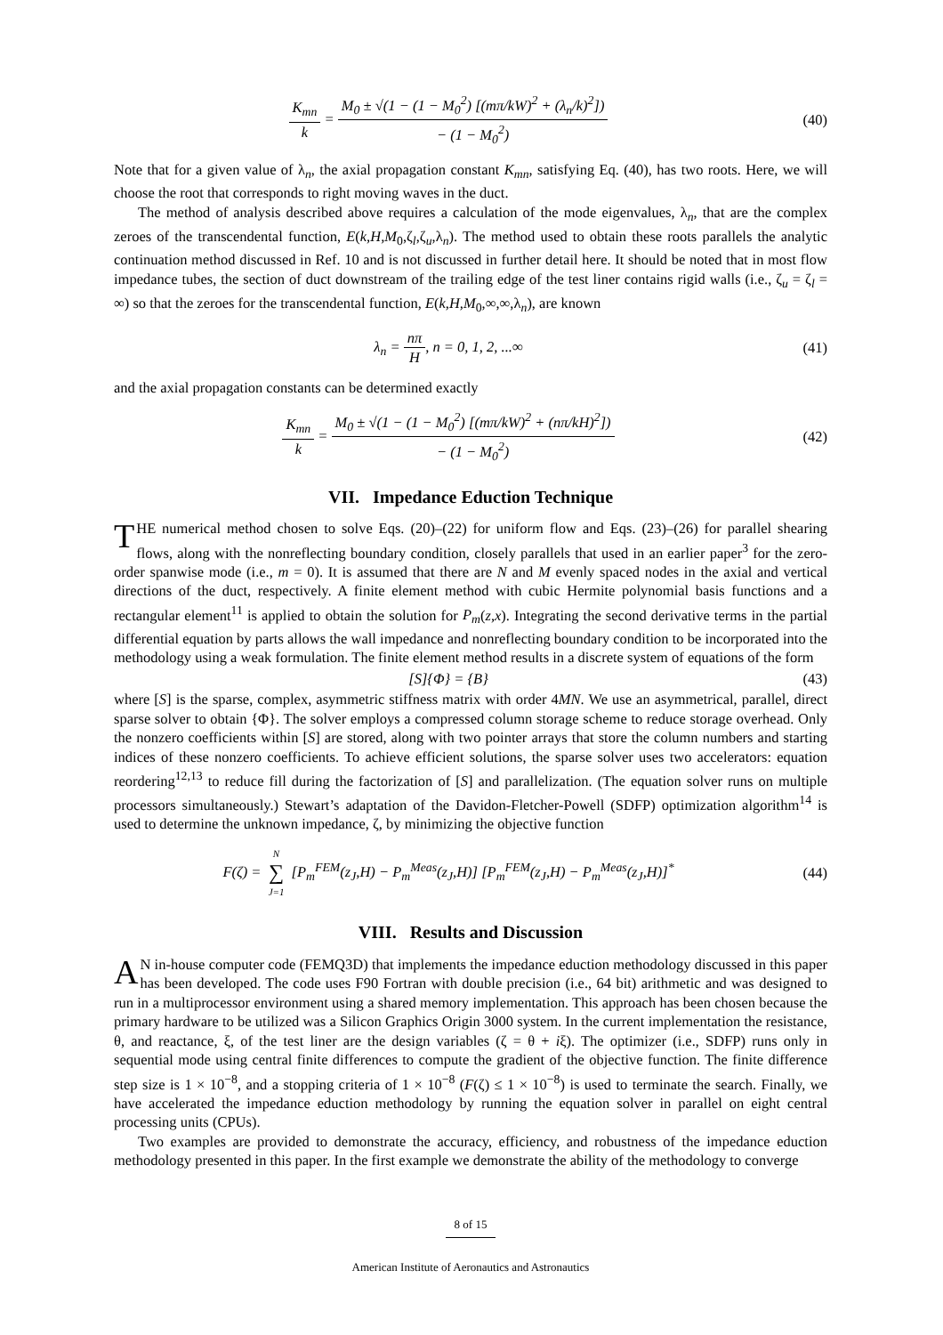K<sub>mn</sub> k = M<sub>0</sub> ± √(1 − (1 − M<sub>0</sub><sup>2</sup>) [(mπ/kW)<sup>2</sup> + (λ<sub>n</sub>/k)<sup>2</sup>]) − (1 − M<sub>0</sub><sup>2</sup>)
(40)
Note that for a given value of λ<sub>n</sub>, the axial propagation constant K<sub>mn</sub>, satisfying Eq. (40), has two roots. Here, we will choose the root that corresponds to right moving waves in the duct.
The method of analysis described above requires a calculation of the mode eigenvalues, λ<sub>n</sub>, that are the complex zeroes of the transcendental function, E(k,H,M<sub>0</sub>,ζ<sub>l</sub>,ζ<sub>u</sub>,λ<sub>n</sub>). The method used to obtain these roots parallels the analytic continuation method discussed in Ref. 10 and is not discussed in further detail here. It should be noted that in most flow impedance tubes, the section of duct downstream of the trailing edge of the test liner contains rigid walls (i.e., ζ<sub>u</sub> = ζ<sub>l</sub> = ∞) so that the zeroes for the transcendental function, E(k,H,M<sub>0</sub>,∞,∞,λ<sub>n</sub>), are known
λ<sub>n</sub> = nπ H, n = 0, 1, 2, ...∞ (41)
and the axial propagation constants can be determined exactly
K<sub>mn</sub> k = M<sub>0</sub> ± √(1 − (1 − M<sub>0</sub><sup>2</sup>) [(mπ/kW)<sup>2</sup> + (nπ/kH)<sup>2</sup>]) − (1 − M<sub>0</sub><sup>2</sup>)
(42)
VII. Impedance Eduction Technique
THE numerical method chosen to solve Eqs. (20)–(22) for uniform flow and Eqs. (23)–(26) for parallel shearing flows, along with the nonreflecting boundary condition, closely parallels that used in an earlier paper<sup>3</sup> for the zero-order spanwise mode (i.e., m = 0). It is assumed that there are N and M evenly spaced nodes in the axial and vertical directions of the duct, respectively. A finite element method with cubic Hermite polynomial basis functions and a rectangular element<sup>11</sup> is applied to obtain the solution for P<sub>m</sub>(z,x). Integrating the second derivative terms in the partial differential equation by parts allows the wall impedance and nonreflecting boundary condition to be incorporated into the methodology using a weak formulation. The finite element method results in a discrete system of equations of the form
[S]{Φ} = {B} (43)
where [S] is the sparse, complex, asymmetric stiffness matrix with order 4MN. We use an asymmetrical, parallel, direct sparse solver to obtain {Φ}. The solver employs a compressed column storage scheme to reduce storage overhead. Only the nonzero coefficients within [S] are stored, along with two pointer arrays that store the column numbers and starting indices of these nonzero coefficients. To achieve efficient solutions, the sparse solver uses two accelerators: equation reordering<sup>12,13</sup> to reduce fill during the factorization of [S] and parallelization. (The equation solver runs on multiple processors simultaneously.) Stewart’s adaptation of the Davidon-Fletcher-Powell (SDFP) optimization algorithm<sup>14</sup> is used to determine the unknown impedance, ζ, by minimizing the objective function
F(ζ) = N ∑ J=1 [P<sub>m</sub><sup>FEM</sup>(z<sub>J</sub>,H) − P<sub>m</sub><sup>Meas</sup>(z<sub>J</sub>,H)] [P<sub>m</sub><sup>FEM</sup>(z<sub>J</sub>,H) − P<sub>m</sub><sup>Meas</sup>(z<sub>J</sub>,H)]<sup>*</sup>
(44)
VIII. Results and Discussion
AN in-house computer code (FEMQ3D) that implements the impedance eduction methodology discussed in this paper has been developed. The code uses F90 Fortran with double precision (i.e., 64 bit) arithmetic and was designed to run in a multiprocessor environment using a shared memory implementation. This approach has been chosen because the primary hardware to be utilized was a Silicon Graphics Origin 3000 system. In the current implementation the resistance, θ, and reactance, ξ, of the test liner are the design variables (ζ = θ + iξ). The optimizer (i.e., SDFP) runs only in sequential mode using central finite differences to compute the gradient of the objective function. The finite difference step size is 1 × 10<sup>−8</sup>, and a stopping criteria of 1 × 10<sup>−8</sup> (F(ζ) ≤ 1 × 10<sup>−8</sup>) is used to terminate the search. Finally, we have accelerated the impedance eduction methodology by running the equation solver in parallel on eight central processing units (CPUs).
Two examples are provided to demonstrate the accuracy, efficiency, and robustness of the impedance eduction methodology presented in this paper. In the first example we demonstrate the ability of the methodology to converge
8 of 15
American Institute of Aeronautics and Astronautics